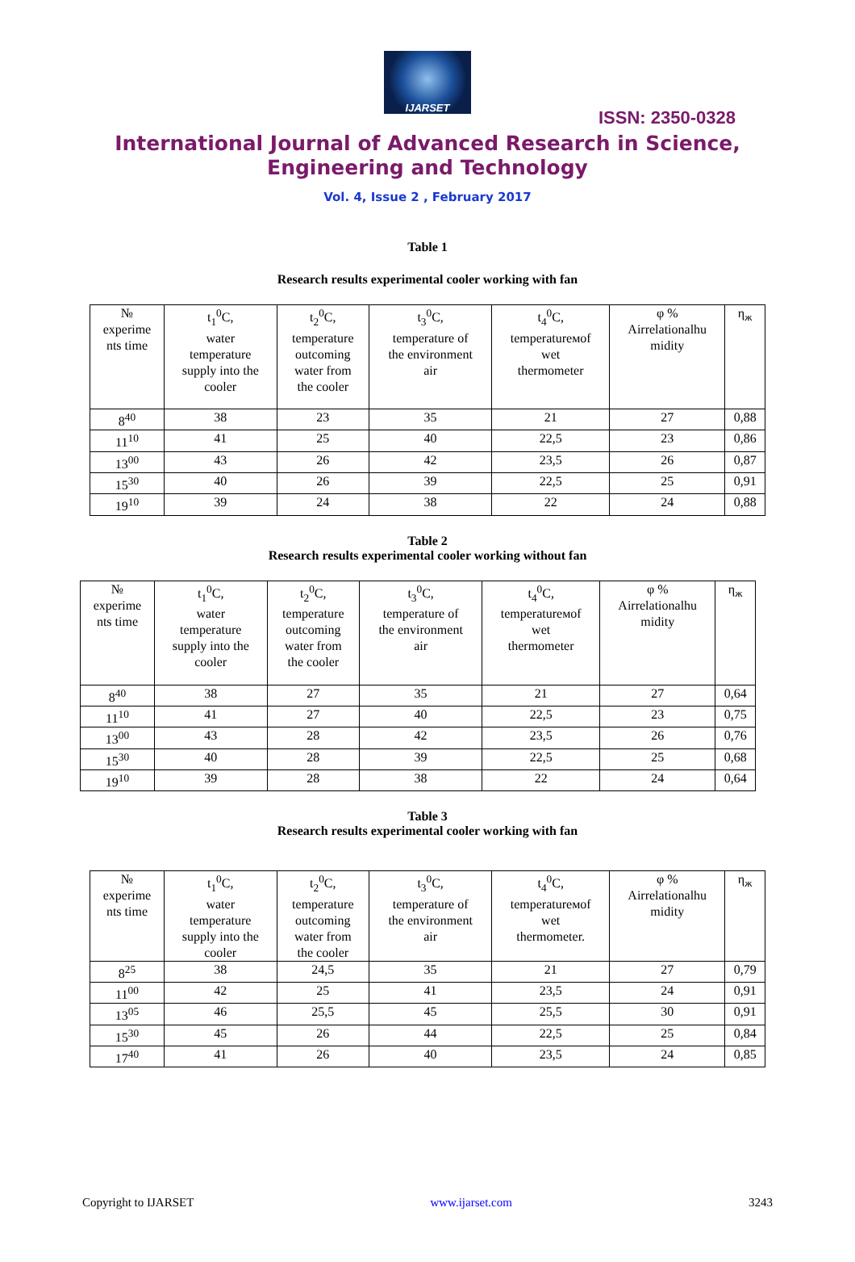IJARSET
ISSN: 2350-0328
International Journal of Advanced Research in Science,
Engineering and Technology
Vol. 4, Issue 2 , February 2017
Table 1
Research results experimental cooler working with fan
| № experime nts time | t<sub>1</sub><sup>0</sup>C, water temperature supply into the cooler | t<sub>2</sub><sup>0</sup>C, temperature outcoming water from the cooler | t<sub>3</sub><sup>0</sup>C, temperature of the environment air | t<sub>4</sub><sup>0</sup>C, temperatureмof wet thermometer | φ % Airrelationalhu midity | η<sub>ж</sub> |
| 8<sup>40</sup> | 38 | 23 | 35 | 21 | 27 | 0,88 |
| 11<sup>10</sup> | 41 | 25 | 40 | 22,5 | 23 | 0,86 |
| 13<sup>00</sup> | 43 | 26 | 42 | 23,5 | 26 | 0,87 |
| 15<sup>30</sup> | 40 | 26 | 39 | 22,5 | 25 | 0,91 |
| 19<sup>10</sup> | 39 | 24 | 38 | 22 | 24 | 0,88 |
Table 2
Research results experimental cooler working without fan
| № experime nts time | t<sub>1</sub><sup>0</sup>C, water temperature supply into the cooler | t<sub>2</sub><sup>0</sup>C, temperature outcoming water from the cooler | t<sub>3</sub><sup>0</sup>C, temperature of the environment air | t<sub>4</sub><sup>0</sup>C, temperatureмof wet thermometer | φ % Airrelationalhu midity | η<sub>ж</sub> |
| 8<sup>40</sup> | 38 | 27 | 35 | 21 | 27 | 0,64 |
| 11<sup>10</sup> | 41 | 27 | 40 | 22,5 | 23 | 0,75 |
| 13<sup>00</sup> | 43 | 28 | 42 | 23,5 | 26 | 0,76 |
| 15<sup>30</sup> | 40 | 28 | 39 | 22,5 | 25 | 0,68 |
| 19<sup>10</sup> | 39 | 28 | 38 | 22 | 24 | 0,64 |
Table 3
Research results experimental cooler working with fan
| № experime nts time | t<sub>1</sub><sup>0</sup>C, water temperature supply into the cooler | t<sub>2</sub><sup>0</sup>C, temperature outcoming water from the cooler | t<sub>3</sub><sup>0</sup>C, temperature of the environment air | t<sub>4</sub><sup>0</sup>C, temperatureмof wet thermometer. | φ % Airrelationalhu midity | η<sub>ж</sub> |
| 8<sup>25</sup> | 38 | 24,5 | 35 | 21 | 27 | 0,79 |
| 11<sup>00</sup> | 42 | 25 | 41 | 23,5 | 24 | 0,91 |
| 13<sup>05</sup> | 46 | 25,5 | 45 | 25,5 | 30 | 0,91 |
| 15<sup>30</sup> | 45 | 26 | 44 | 22,5 | 25 | 0,84 |
| 17<sup>40</sup> | 41 | 26 | 40 | 23,5 | 24 | 0,85 |
Copyright to IJARSET www.ijarset.com 3243